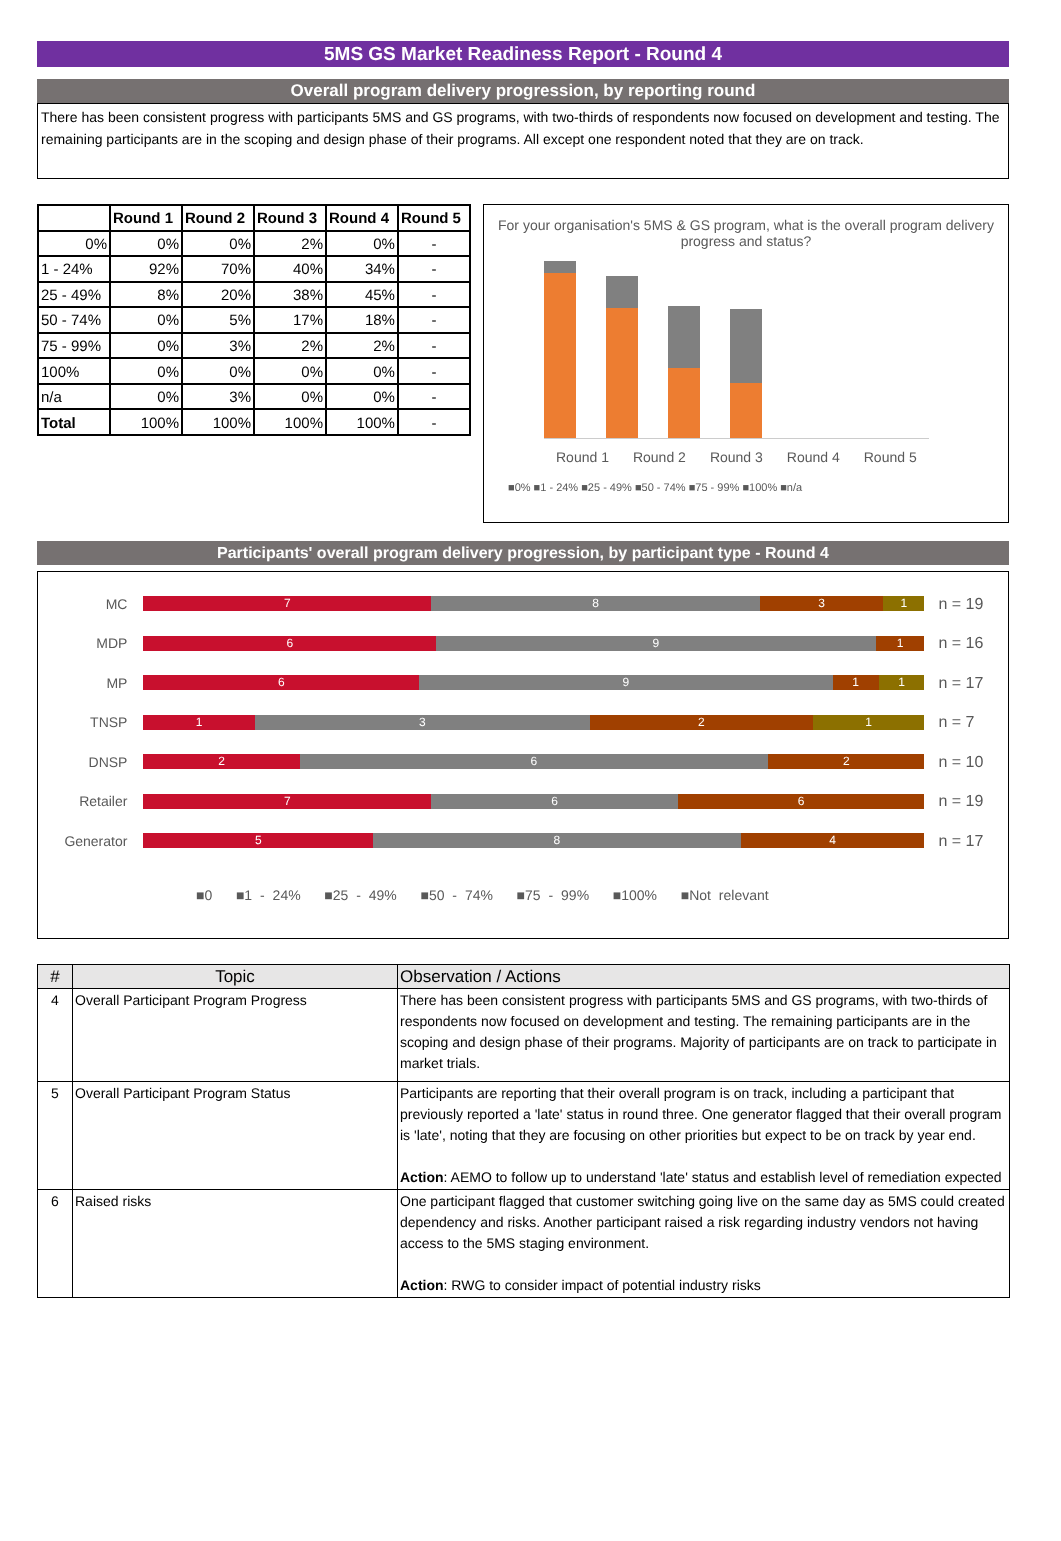5MS GS Market Readiness Report - Round 4
Overall program delivery progression, by reporting round
There has been consistent progress with participants 5MS and GS programs, with two-thirds of respondents now focused on development and testing. The remaining participants are in the scoping and design phase of their programs. All except one respondent noted that they are on track.
| | Round 1 | Round 2 | Round 3 | Round 4 | Round 5 |
| --- | --- | --- | --- | --- | --- |
| 0% | 0% | 0% | 2% | 0% | - |
| 1 - 24% | 92% | 70% | 40% | 34% | - |
| 25 - 49% | 8% | 20% | 38% | 45% | - |
| 50 - 74% | 0% | 5% | 17% | 18% | - |
| 75 - 99% | 0% | 3% | 2% | 2% | - |
| 100% | 0% | 0% | 0% | 0% | - |
| n/a | 0% | 3% | 0% | 0% | - |
| Total | 100% | 100% | 100% | 100% | - |
For your organisation's 5MS & GS program, what is the overall program delivery progress and status?
Round 1 Round 2 Round 3 Round 4 Round 5
■0% ■1 - 24% ■25 - 49% ■50 - 74% ■75 - 99% ■100% ■n/a
Participants' overall program delivery progression, by participant type - Round 4
MC
7 8 3 1
n = 19
MDP
6 9 1
n = 16
MP
6 9 1 1
n = 17
TNSP
1 3 2 1
n = 7
DNSP
2 6 2
n = 10
Retailer
7 6 6
n = 19
Generator
5 8 4
n = 17
■0 ■1 - 24% ■25 - 49% ■50 - 74% ■75 - 99% ■100% ■Not relevant
| # | Topic | Observation / Actions |
| --- | --- | --- |
| 4 | Overall Participant Program Progress | There has been consistent progress with participants 5MS and GS programs, with two-thirds of respondents now focused on development and testing. The remaining participants are in the scoping and design phase of their programs. Majority of participants are on track to participate in market trials. |
| 5 | Overall Participant Program Status | Participants are reporting that their overall program is on track, including a participant that previously reported a 'late' status in round three. One generator flagged that their overall program is 'late', noting that they are focusing on other priorities but expect to be on track by year end. Action : AEMO to follow up to understand 'late' status and establish level of remediation expected |
| 6 | Raised risks | One participant flagged that customer switching going live on the same day as 5MS could created dependency and risks. Another participant raised a risk regarding industry vendors not having access to the 5MS staging environment. Action : RWG to consider impact of potential industry risks |